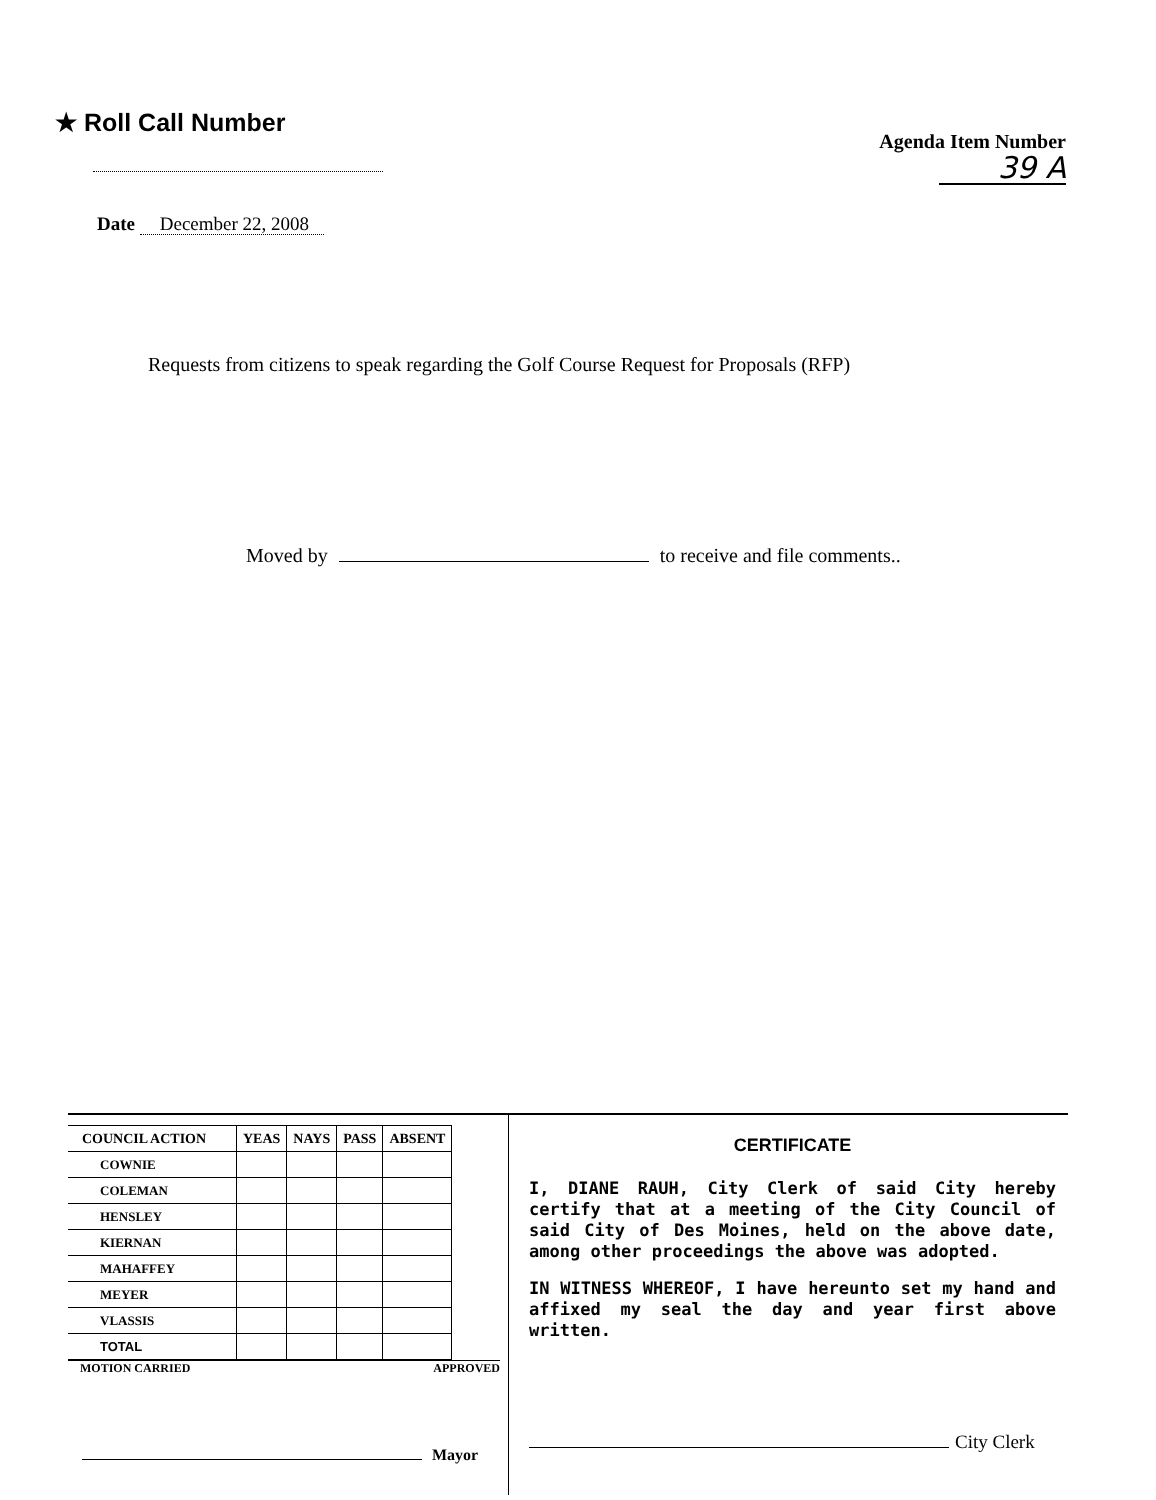★ Roll Call Number
Agenda Item Number
39 A
Date December 22, 2008
Requests from citizens to speak regarding the Golf Course Request for Proposals (RFP)
Moved by to receive and file comments..
| COUNCIL ACTION | YEAS | NAYS | PASS | ABSENT |
| --- | --- | --- | --- | --- |
| COWNIE | | | | |
| COLEMAN | | | | |
| HENSLEY | | | | |
| KIERNAN | | | | |
| MAHAFFEY | | | | |
| MEYER | | | | |
| VLASSIS | | | | |
| TOTAL | | | | |
MOTION CARRIED APPROVED
Mayor
CERTIFICATE
I, DIANE RAUH, City Clerk of said City hereby certify that at a meeting of the City Council of said City of Des Moines, held on the above date, among other proceedings the above was adopted.
IN WITNESS WHEREOF, I have hereunto set my hand and affixed my seal the day and year first above written.
City Clerk